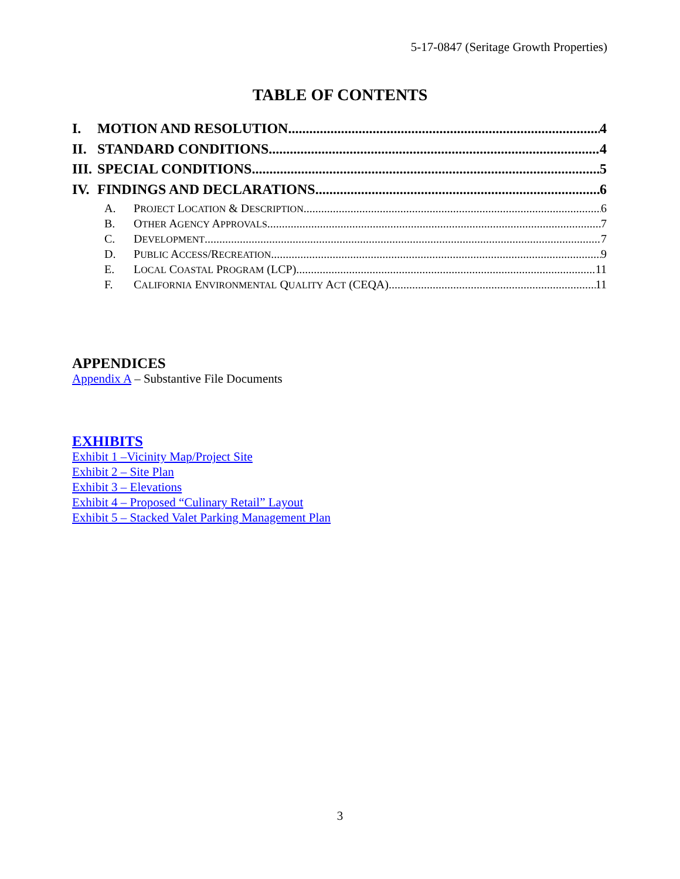5-17-0847 (Seritage Growth Properties)
TABLE OF CONTENTS
I. MOTION AND RESOLUTION 4
II. STANDARD CONDITIONS 4
III. SPECIAL CONDITIONS 5
IV. FINDINGS AND DECLARATIONS 6
A. PROJECT LOCATION & DESCRIPTION 6
B. OTHER AGENCY APPROVALS 7
C. DEVELOPMENT 7
D. PUBLIC ACCESS/RECREATION 9
E. LOCAL COASTAL PROGRAM (LCP) 11
F. CALIFORNIA ENVIRONMENTAL QUALITY ACT (CEQA) 11
APPENDICES
Appendix A – Substantive File Documents
EXHIBITS
Exhibit 1 –Vicinity Map/Project Site
Exhibit 2 – Site Plan
Exhibit 3 – Elevations
Exhibit 4 – Proposed “Culinary Retail” Layout
Exhibit 5 – Stacked Valet Parking Management Plan
3